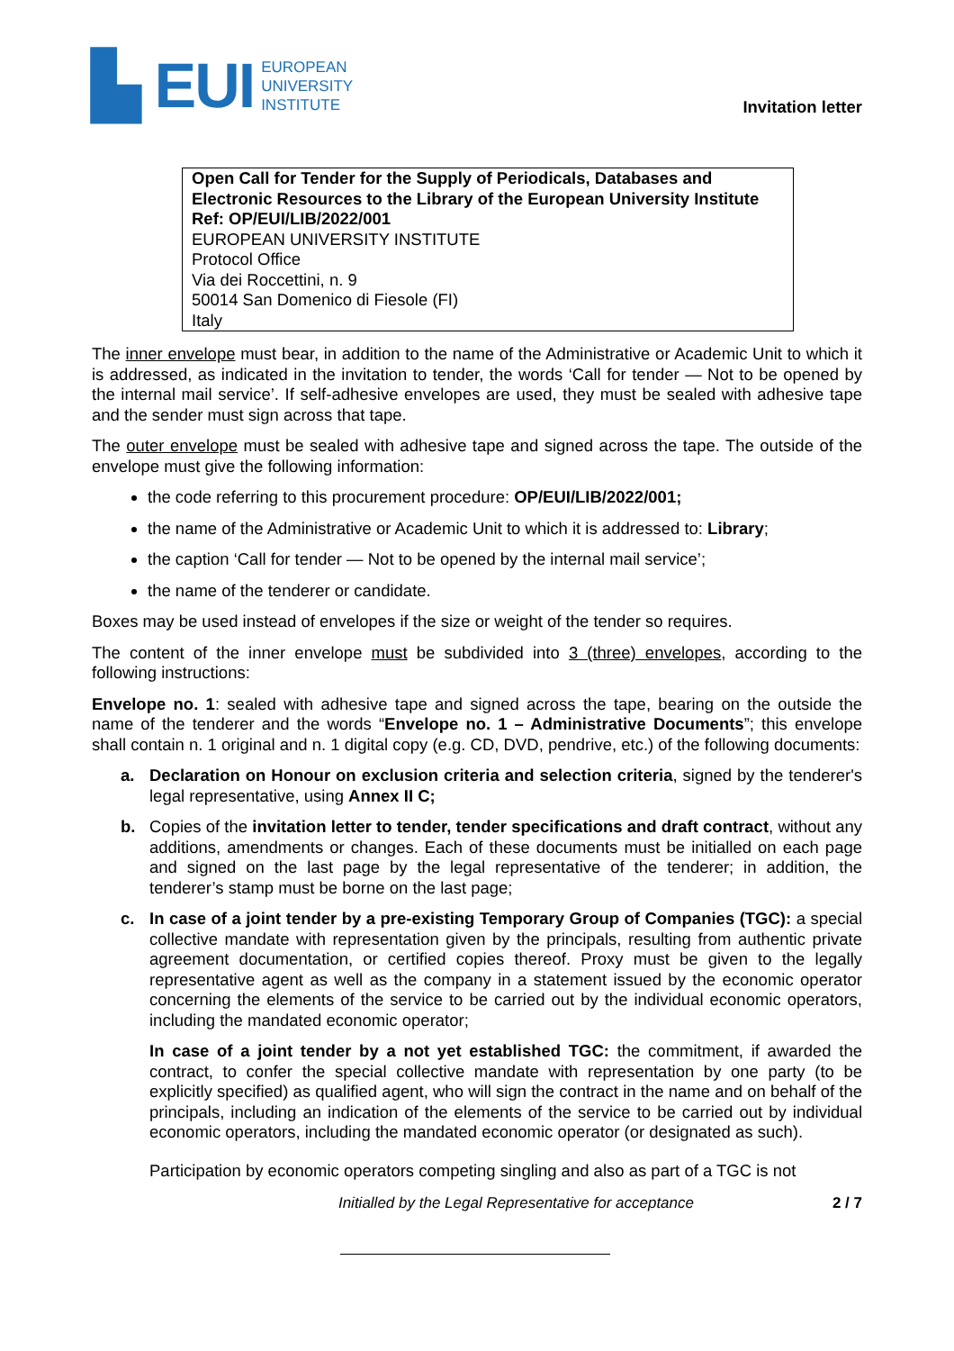▙ EUI EUROPEAN
UNIVERSITY
INSTITUTE
Invitation letter
Open Call for Tender for the Supply of Periodicals, Databases and Electronic Resources to the Library of the European University Institute
Ref: OP/EUI/LIB/2022/001
EUROPEAN UNIVERSITY INSTITUTE
Protocol Office
Via dei Roccettini, n. 9
50014 San Domenico di Fiesole (FI)
Italy
The inner envelope must bear, in addition to the name of the Administrative or Academic Unit to which it is addressed, as indicated in the invitation to tender, the words ‘Call for tender — Not to be opened by the internal mail service’. If self-adhesive envelopes are used, they must be sealed with adhesive tape and the sender must sign across that tape.
The outer envelope must be sealed with adhesive tape and signed across the tape. The outside of the envelope must give the following information:
the code referring to this procurement procedure: OP/EUI/LIB/2022/001;
the name of the Administrative or Academic Unit to which it is addressed to: Library;
the caption ‘Call for tender — Not to be opened by the internal mail service’;
the name of the tenderer or candidate.
Boxes may be used instead of envelopes if the size or weight of the tender so requires.
The content of the inner envelope must be subdivided into 3 (three) envelopes, according to the following instructions:
Envelope no. 1: sealed with adhesive tape and signed across the tape, bearing on the outside the name of the tenderer and the words “Envelope no. 1 – Administrative Documents”; this envelope shall contain n. 1 original and n. 1 digital copy (e.g. CD, DVD, pendrive, etc.) of the following documents:
a. Declaration on Honour on exclusion criteria and selection criteria, signed by the tenderer's legal representative, using Annex II C;
b. Copies of the invitation letter to tender, tender specifications and draft contract, without any additions, amendments or changes. Each of these documents must be initialled on each page and signed on the last page by the legal representative of the tenderer; in addition, the tenderer’s stamp must be borne on the last page;
c. In case of a joint tender by a pre-existing Temporary Group of Companies (TGC): a special collective mandate with representation given by the principals, resulting from authentic private agreement documentation, or certified copies thereof. Proxy must be given to the legally representative agent as well as the company in a statement issued by the economic operator concerning the elements of the service to be carried out by the individual economic operators, including the mandated economic operator;
In case of a joint tender by a not yet established TGC: the commitment, if awarded the contract, to confer the special collective mandate with representation by one party (to be explicitly specified) as qualified agent, who will sign the contract in the name and on behalf of the principals, including an indication of the elements of the service to be carried out by individual economic operators, including the mandated economic operator (or designated as such).
Participation by economic operators competing singling and also as part of a TGC is not
Initialled by the Legal Representative for acceptance 2 / 7